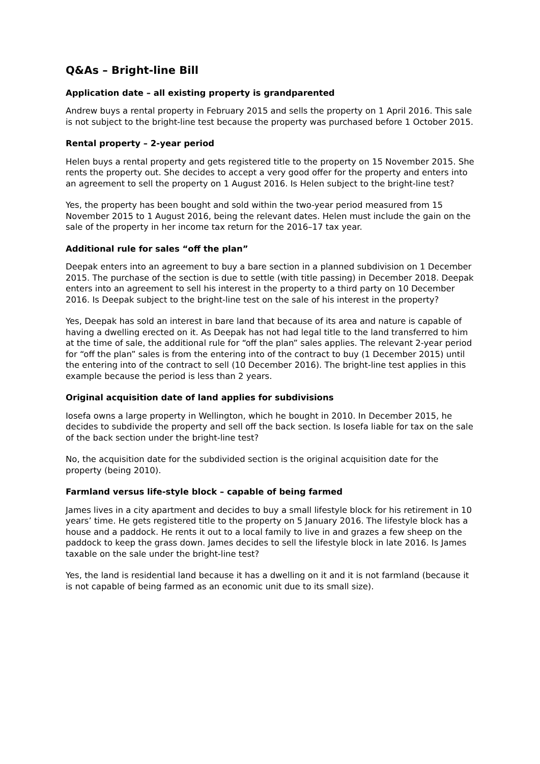Q&As – Bright-line Bill
Application date – all existing property is grandparented
Andrew buys a rental property in February 2015 and sells the property on 1 April 2016. This sale is not subject to the bright-line test because the property was purchased before 1 October 2015.
Rental property – 2-year period
Helen buys a rental property and gets registered title to the property on 15 November 2015. She rents the property out. She decides to accept a very good offer for the property and enters into an agreement to sell the property on 1 August 2016. Is Helen subject to the bright-line test?
Yes, the property has been bought and sold within the two-year period measured from 15 November 2015 to 1 August 2016, being the relevant dates. Helen must include the gain on the sale of the property in her income tax return for the 2016–17 tax year.
Additional rule for sales “off the plan”
Deepak enters into an agreement to buy a bare section in a planned subdivision on 1 December 2015. The purchase of the section is due to settle (with title passing) in December 2018. Deepak enters into an agreement to sell his interest in the property to a third party on 10 December 2016. Is Deepak subject to the bright-line test on the sale of his interest in the property?
Yes, Deepak has sold an interest in bare land that because of its area and nature is capable of having a dwelling erected on it. As Deepak has not had legal title to the land transferred to him at the time of sale, the additional rule for “off the plan” sales applies. The relevant 2-year period for “off the plan” sales is from the entering into of the contract to buy (1 December 2015) until the entering into of the contract to sell (10 December 2016). The bright-line test applies in this example because the period is less than 2 years.
Original acquisition date of land applies for subdivisions
Iosefa owns a large property in Wellington, which he bought in 2010. In December 2015, he decides to subdivide the property and sell off the back section. Is Iosefa liable for tax on the sale of the back section under the bright-line test?
No, the acquisition date for the subdivided section is the original acquisition date for the property (being 2010).
Farmland versus life-style block – capable of being farmed
James lives in a city apartment and decides to buy a small lifestyle block for his retirement in 10 years’ time. He gets registered title to the property on 5 January 2016. The lifestyle block has a house and a paddock. He rents it out to a local family to live in and grazes a few sheep on the paddock to keep the grass down. James decides to sell the lifestyle block in late 2016. Is James taxable on the sale under the bright-line test?
Yes, the land is residential land because it has a dwelling on it and it is not farmland (because it is not capable of being farmed as an economic unit due to its small size).